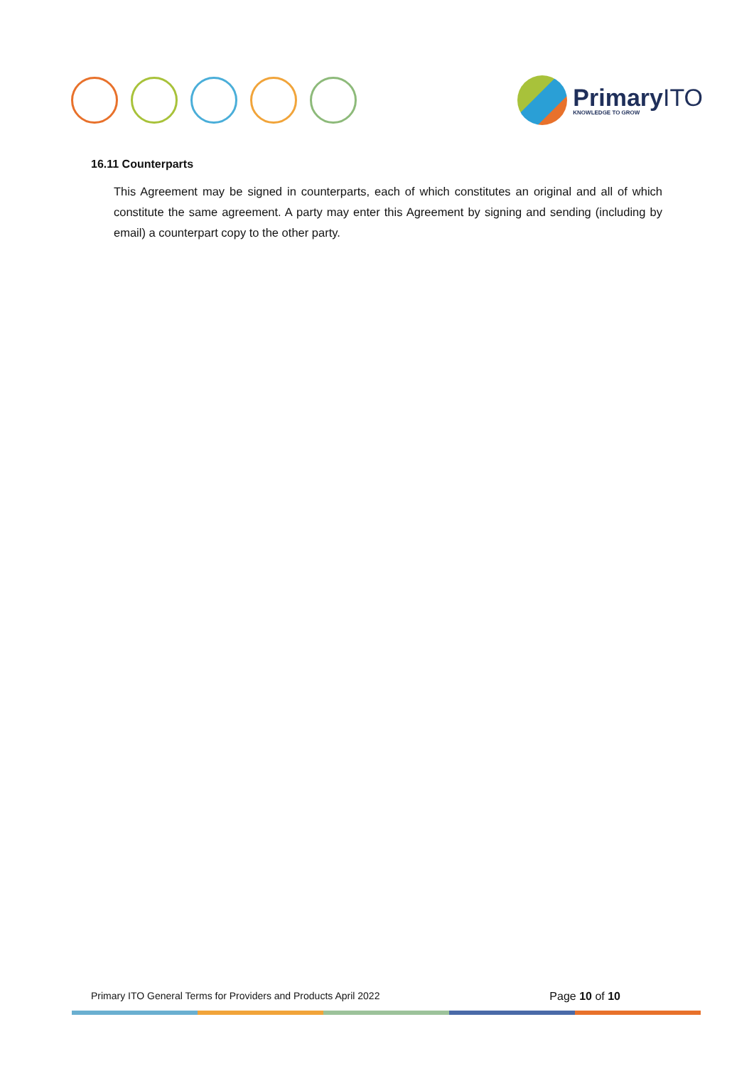PrimaryITO
KNOWLEDGE TO GROW
16.11 Counterparts
This Agreement may be signed in counterparts, each of which constitutes an original and all of which constitute the same agreement. A party may enter this Agreement by signing and sending (including by email) a counterpart copy to the other party.
Primary ITO General Terms for Providers and Products April 2022 Page 10 of 10